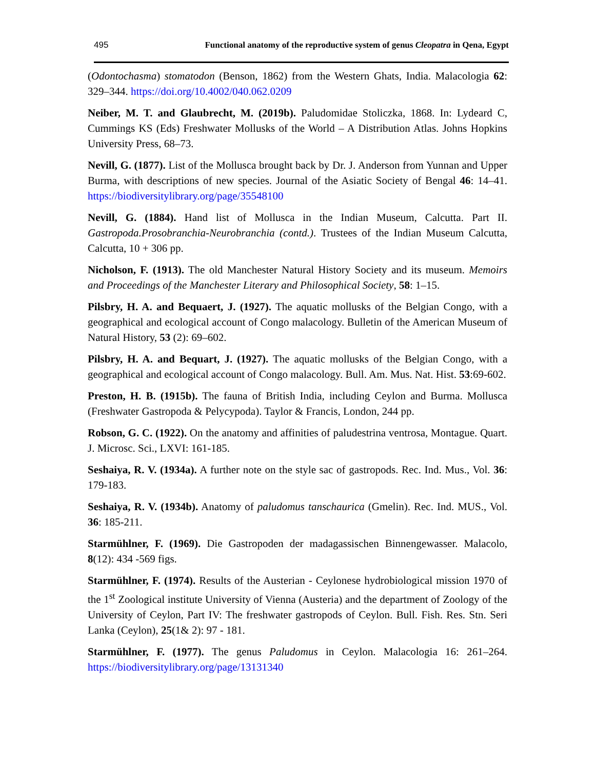495 Functional anatomy of the reproductive system of genus Cleopatra in Qena, Egypt
(Odontochasma) stomatodon (Benson, 1862) from the Western Ghats, India. Malacologia 62: 329–344. https://doi.org/10.4002/040.062.0209
Neiber, M. T. and Glaubrecht, M. (2019b). Paludomidae Stoliczka, 1868. In: Lydeard C, Cummings KS (Eds) Freshwater Mollusks of the World – A Distribution Atlas. Johns Hopkins University Press, 68–73.
Nevill, G. (1877). List of the Mollusca brought back by Dr. J. Anderson from Yunnan and Upper Burma, with descriptions of new species. Journal of the Asiatic Society of Bengal 46: 14–41. https://biodiversitylibrary.org/page/35548100
Nevill, G. (1884). Hand list of Mollusca in the Indian Museum, Calcutta. Part II. Gastropoda.Prosobranchia-Neurobranchia (contd.). Trustees of the Indian Museum Calcutta, Calcutta, 10 + 306 pp.
Nicholson, F. (1913). The old Manchester Natural History Society and its museum. Memoirs and Proceedings of the Manchester Literary and Philosophical Society, 58: 1–15.
Pilsbry, H. A. and Bequaert, J. (1927). The aquatic mollusks of the Belgian Congo, with a geographical and ecological account of Congo malacology. Bulletin of the American Museum of Natural History, 53 (2): 69–602.
Pilsbry, H. A. and Bequart, J. (1927). The aquatic mollusks of the Belgian Congo, with a geographical and ecological account of Congo malacology. Bull. Am. Mus. Nat. Hist. 53:69-602.
Preston, H. B. (1915b). The fauna of British India, including Ceylon and Burma. Mollusca (Freshwater Gastropoda & Pelycypoda). Taylor & Francis, London, 244 pp.
Robson, G. C. (1922). On the anatomy and affinities of paludestrina ventrosa, Montague. Quart. J. Microsc. Sci., LXVI: 161-185.
Seshaiya, R. V. (1934a). A further note on the style sac of gastropods. Rec. Ind. Mus., Vol. 36: 179-183.
Seshaiya, R. V. (1934b). Anatomy of paludomus tanschaurica (Gmelin). Rec. Ind. MUS., Vol. 36: 185-211.
Starmühlner, F. (1969). Die Gastropoden der madagassischen Binnengewasser. Malacolo, 8(12): 434 -569 figs.
Starmühlner, F. (1974). Results of the Austerian - Ceylonese hydrobiological mission 1970 of the 1<sup>st</sup> Zoological institute University of Vienna (Austeria) and the department of Zoology of the University of Ceylon, Part IV: The freshwater gastropods of Ceylon. Bull. Fish. Res. Stn. Seri Lanka (Ceylon), 25(1& 2): 97 - 181.
Starmühlner, F. (1977). The genus Paludomus in Ceylon. Malacologia 16: 261–264. https://biodiversitylibrary.org/page/13131340